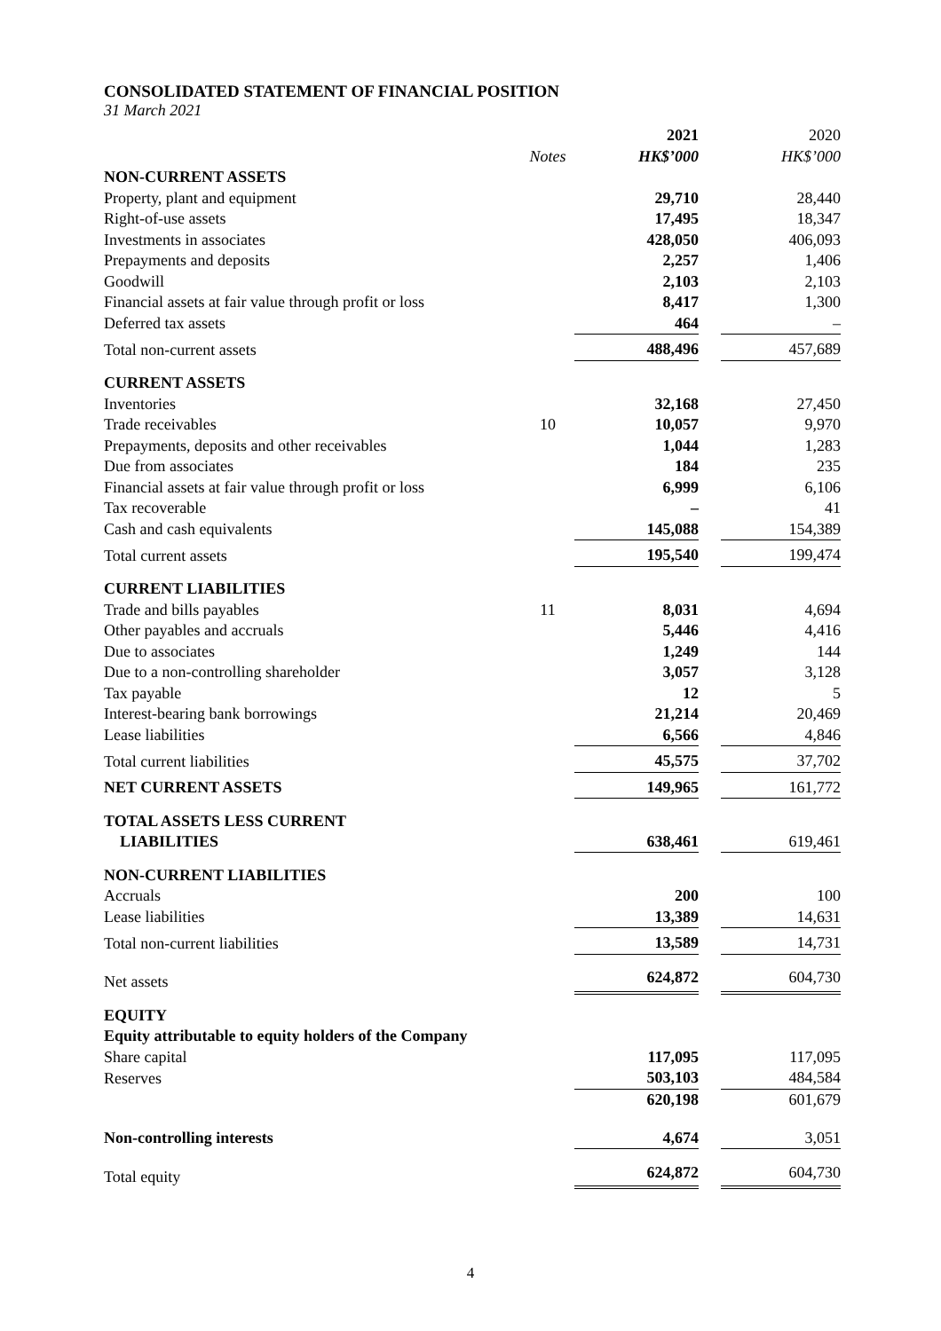CONSOLIDATED STATEMENT OF FINANCIAL POSITION
31 March 2021
| | | 2021 | | 2020 |
| | Notes | HK$’000 | | HK$’000 |
| NON-CURRENT ASSETS | | | | |
| Property, plant and equipment | | 29,710 | | 28,440 |
| Right-of-use assets | | 17,495 | | 18,347 |
| Investments in associates | | 428,050 | | 406,093 |
| Prepayments and deposits | | 2,257 | | 1,406 |
| Goodwill | | 2,103 | | 2,103 |
| Financial assets at fair value through profit or loss | | 8,417 | | 1,300 |
| Deferred tax assets | | 464 | | – |
| Total non-current assets | | 488,496 | | 457,689 |
| CURRENT ASSETS | | | | |
| Inventories | | 32,168 | | 27,450 |
| Trade receivables | 10 | 10,057 | | 9,970 |
| Prepayments, deposits and other receivables | | 1,044 | | 1,283 |
| Due from associates | | 184 | | 235 |
| Financial assets at fair value through profit or loss | | 6,999 | | 6,106 |
| Tax recoverable | | – | | 41 |
| Cash and cash equivalents | | 145,088 | | 154,389 |
| Total current assets | | 195,540 | | 199,474 |
| CURRENT LIABILITIES | | | | |
| Trade and bills payables | 11 | 8,031 | | 4,694 |
| Other payables and accruals | | 5,446 | | 4,416 |
| Due to associates | | 1,249 | | 144 |
| Due to a non-controlling shareholder | | 3,057 | | 3,128 |
| Tax payable | | 12 | | 5 |
| Interest-bearing bank borrowings | | 21,214 | | 20,469 |
| Lease liabilities | | 6,566 | | 4,846 |
| Total current liabilities | | 45,575 | | 37,702 |
| NET CURRENT ASSETS | | 149,965 | | 161,772 |
| TOTAL ASSETS LESS CURRENT LIABILITIES | | 638,461 | | 619,461 |
| NON-CURRENT LIABILITIES | | | | |
| Accruals | | 200 | | 100 |
| Lease liabilities | | 13,389 | | 14,631 |
| Total non-current liabilities | | 13,589 | | 14,731 |
| Net assets | | 624,872 | | 604,730 |
| EQUITY | | | | |
| Equity attributable to equity holders of the Company | | | | |
| Share capital | | 117,095 | | 117,095 |
| Reserves | | 503,103 | | 484,584 |
| | | 620,198 | | 601,679 |
| Non-controlling interests | | 4,674 | | 3,051 |
| Total equity | | 624,872 | | 604,730 |
4